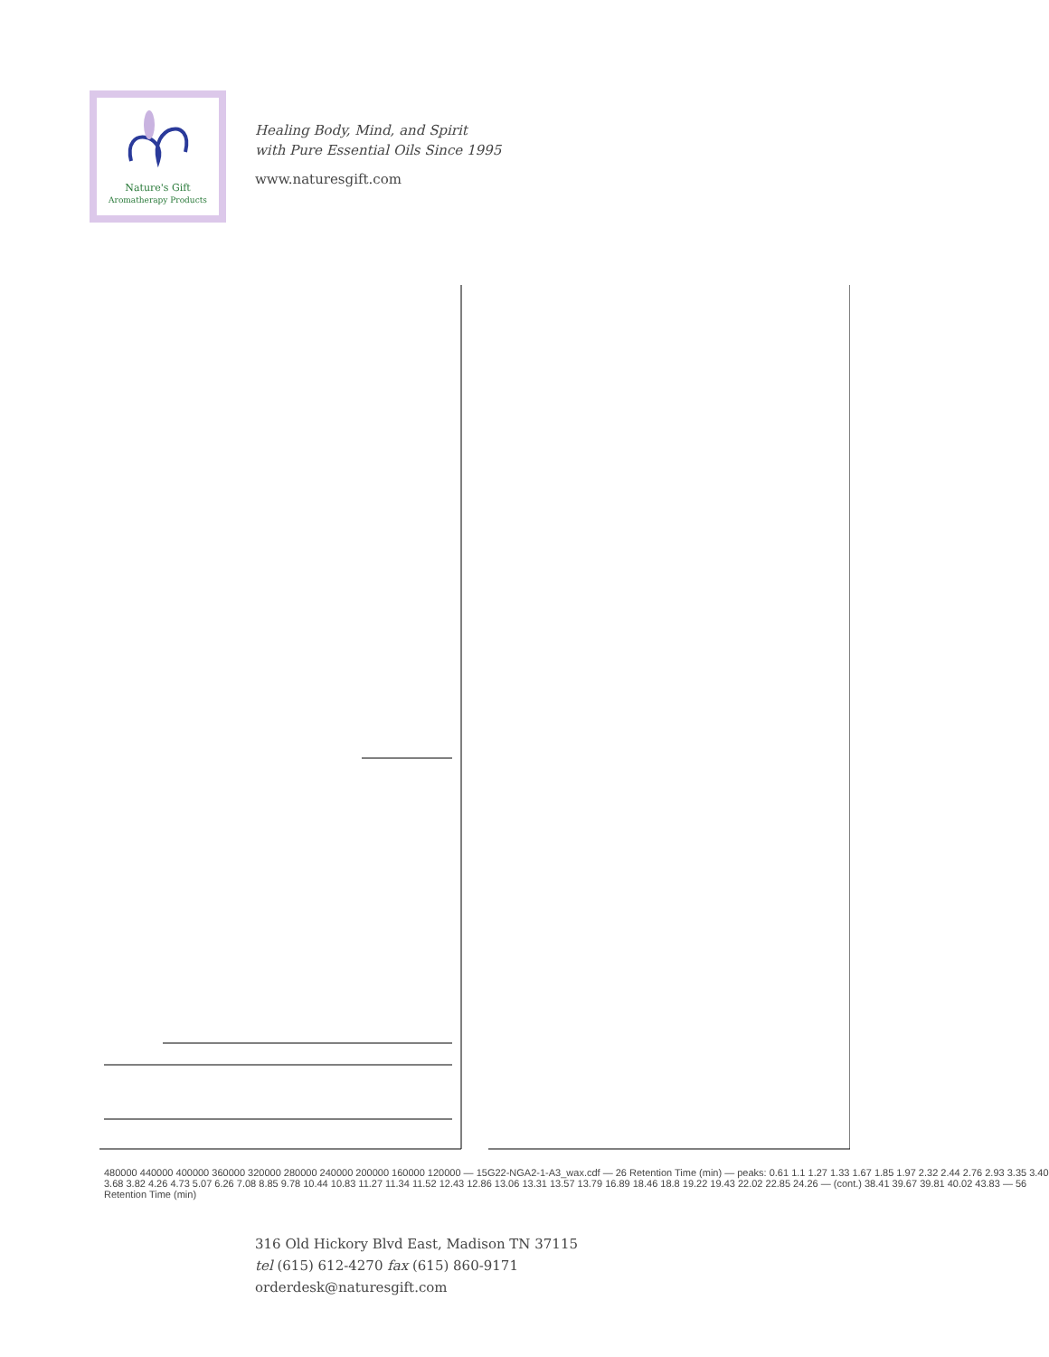Nature's Gift
Aromatherapy Products
Healing Body, Mind, and Spirit
with Pure Essential Oils Since 1995
www.naturesgift.com
480000 440000 400000 360000 320000 280000 240000 200000 160000 120000 — 15G22-NGA2-1-A3_wax.cdf — 26 Retention Time (min) — peaks: 0.61 1.1 1.27 1.33 1.67 1.85 1.97 2.32 2.44 2.76 2.93 3.35 3.40 3.68 3.82 4.26 4.73 5.07 6.26 7.08 8.85 9.78 10.44 10.83 11.27 11.34 11.52 12.43 12.86 13.06 13.31 13.57 13.79 16.89 18.46 18.8 19.22 19.43 22.02 22.85 24.26 — (cont.) 38.41 39.67 39.81 40.02 43.83 — 56 Retention Time (min)
316 Old Hickory Blvd East, Madison TN 37115
tel (615) 612-4270 fax (615) 860-9171
orderdesk@naturesgift.com